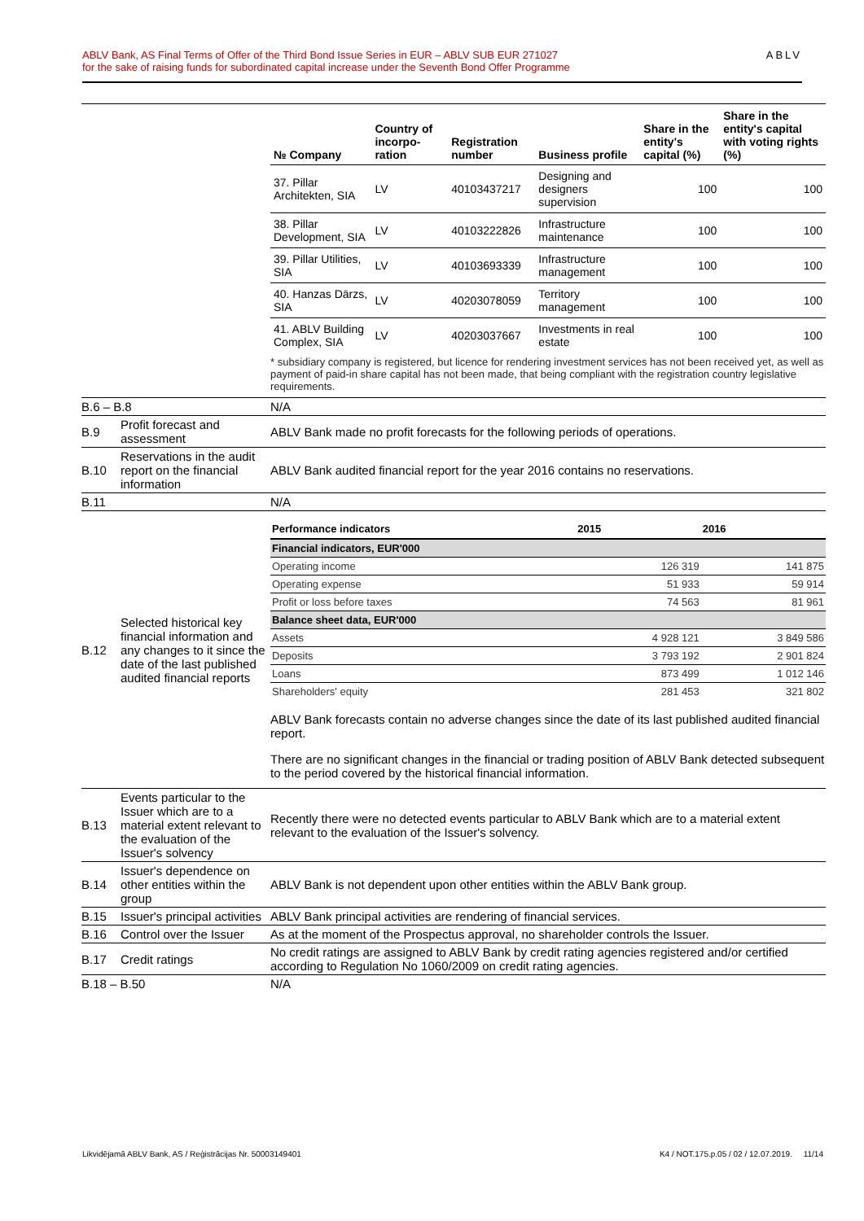ABLV Bank, AS Final Terms of Offer of the Third Bond Issue Series in EUR – ABLV SUB EUR 271027
for the sake of raising funds for subordinated capital increase under the Seventh Bond Offer Programme
ABLV
| | | / № Company / Country of incorpo-ration / Registration number / Business profile / Share in the entity's capital (%) / Share in the entity's capital with voting rights (%) / / --- / --- / --- / --- / --- / --- / / 37. Pillar Architekten, SIA / LV / 40103437217 / Designing and designers supervision / 100 / 100 / / 38. Pillar Development, SIA / LV / 40103222826 / Infrastructure maintenance / 100 / 100 / / 39. Pillar Utilities, SIA / LV / 40103693339 / Infrastructure management / 100 / 100 / / 40. Hanzas Dārzs, SIA / LV / 40203078059 / Territory management / 100 / 100 / / 41. ABLV Building Complex, SIA / LV / 40203037667 / Investments in real estate / 100 / 100 / * subsidiary company is registered, but licence for rendering investment services has not been received yet, as well as payment of paid-in share capital has not been made, that being compliant with the registration country legislative requirements. |
| B.6 – B.8 | | N/A |
| B.9 | Profit forecast and assessment | ABLV Bank made no profit forecasts for the following periods of operations. |
| B.10 | Reservations in the audit report on the financial information | ABLV Bank audited financial report for the year 2016 contains no reservations. |
| B.11 | | N/A |
| B.12 | Selected historical key financial information and any changes to it since the date of the last published audited financial reports | / Performance indicators / 2015 / 2016 / / --- / --- / --- / / Financial indicators, EUR'000 / / / / Operating income / 126 319 / 141 875 / / Operating expense / 51 933 / 59 914 / / Profit or loss before taxes / 74 563 / 81 961 / / Balance sheet data, EUR'000 / / / / Assets / 4 928 121 / 3 849 586 / / Deposits / 3 793 192 / 2 901 824 / / Loans / 873 499 / 1 012 146 / / Shareholders' equity / 281 453 / 321 802 / ABLV Bank forecasts contain no adverse changes since the date of its last published audited financial report. There are no significant changes in the financial or trading position of ABLV Bank detected subsequent to the period covered by the historical financial information. |
| B.13 | Events particular to the Issuer which are to a material extent relevant to the evaluation of the Issuer's solvency | Recently there were no detected events particular to ABLV Bank which are to a material extent relevant to the evaluation of the Issuer's solvency. |
| B.14 | Issuer's dependence on other entities within the group | ABLV Bank is not dependent upon other entities within the ABLV Bank group. |
| B.15 | Issuer's principal activities | ABLV Bank principal activities are rendering of financial services. |
| B.16 | Control over the Issuer | As at the moment of the Prospectus approval, no shareholder controls the Issuer. |
| B.17 | Credit ratings | No credit ratings are assigned to ABLV Bank by credit rating agencies registered and/or certified according to Regulation No 1060/2009 on credit rating agencies. |
| B.18 – B.50 | | N/A |
Likvidējamā ABLV Bank, AS / Reģistrācijas Nr. 50003149401 K4 / NOT.175.p.05 / 02 / 12.07.2019. 11/14